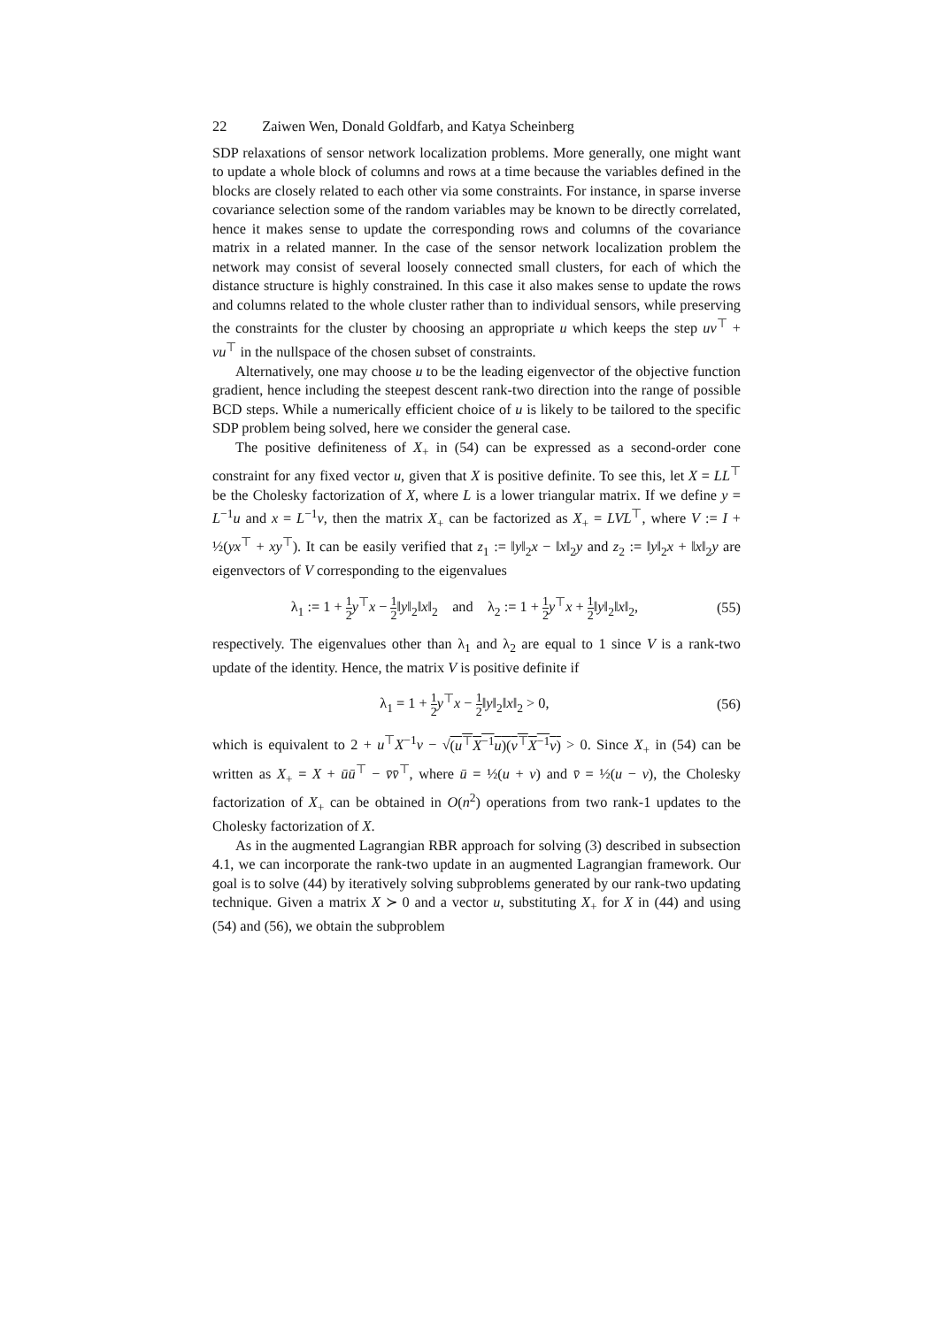22 Zaiwen Wen, Donald Goldfarb, and Katya Scheinberg
SDP relaxations of sensor network localization problems. More generally, one might want to update a whole block of columns and rows at a time because the variables defined in the blocks are closely related to each other via some constraints. For instance, in sparse inverse covariance selection some of the random variables may be known to be directly correlated, hence it makes sense to update the corresponding rows and columns of the covariance matrix in a related manner. In the case of the sensor network localization problem the network may consist of several loosely connected small clusters, for each of which the distance structure is highly constrained. In this case it also makes sense to update the rows and columns related to the whole cluster rather than to individual sensors, while preserving the constraints for the cluster by choosing an appropriate u which keeps the step uv<sup>⊤</sup> + vu<sup>⊤</sup> in the nullspace of the chosen subset of constraints.
Alternatively, one may choose u to be the leading eigenvector of the objective function gradient, hence including the steepest descent rank-two direction into the range of possible BCD steps. While a numerically efficient choice of u is likely to be tailored to the specific SDP problem being solved, here we consider the general case.
The positive definiteness of X<sub>+</sub> in (54) can be expressed as a second-order cone constraint for any fixed vector u, given that X is positive definite. To see this, let X = LL<sup>⊤</sup> be the Cholesky factorization of X, where L is a lower triangular matrix. If we define y = L<sup>−1</sup>u and x = L<sup>−1</sup>v, then the matrix X<sub>+</sub> can be factorized as X<sub>+</sub> = LVL<sup>⊤</sup>, where V := I + ½(yx<sup>⊤</sup> + xy<sup>⊤</sup>). It can be easily verified that z<sub>1</sub> := ‖y‖<sub>2</sub>x − ‖x‖<sub>2</sub>y and z<sub>2</sub> := ‖y‖<sub>2</sub>x + ‖x‖<sub>2</sub>y are eigenvectors of V corresponding to the eigenvalues
λ<sub>1</sub> := 1 + 1 2 y<sup>⊤</sup>x − 1 2‖y‖<sub>2</sub>‖x‖<sub>2</sub> and λ<sub>2</sub> := 1 + 1 2 y<sup>⊤</sup>x + 1 2‖y‖<sub>2</sub>‖x‖<sub>2</sub>,
(55)
respectively. The eigenvalues other than λ<sub>1</sub> and λ<sub>2</sub> are equal to 1 since V is a rank-two update of the identity. Hence, the matrix V is positive definite if
λ<sub>1</sub> = 1 + 1 2 y<sup>⊤</sup>x − 1 2‖y‖<sub>2</sub>‖x‖<sub>2</sub> > 0,
(56)
which is equivalent to 2 + u<sup>⊤</sup>X<sup>−1</sup>v − √(u<sup>⊤</sup>X<sup>−1</sup>u)(v<sup>⊤</sup>X<sup>−1</sup>v) > 0. Since X<sub>+</sub> in (54) can be written as X<sub>+</sub> = X + ūū<sup>⊤</sup> − v̄v̄<sup>⊤</sup>, where ū = ½(u + v) and v̄ = ½(u − v), the Cholesky factorization of X<sub>+</sub> can be obtained in O(n<sup>2</sup>) operations from two rank-1 updates to the Cholesky factorization of X.
As in the augmented Lagrangian RBR approach for solving (3) described in subsection 4.1, we can incorporate the rank-two update in an augmented Lagrangian framework. Our goal is to solve (44) by iteratively solving subproblems generated by our rank-two updating technique. Given a matrix X ≻ 0 and a vector u, substituting X<sub>+</sub> for X in (44) and using (54) and (56), we obtain the subproblem